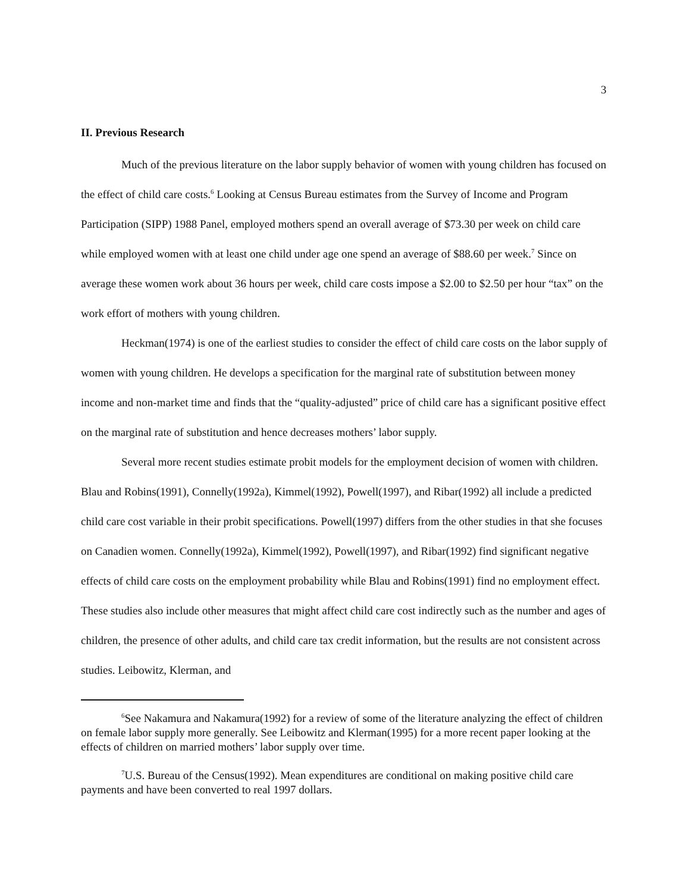3
II. Previous Research
Much of the previous literature on the labor supply behavior of women with young children has focused on the effect of child care costs.<sup>6</sup> Looking at Census Bureau estimates from the Survey of Income and Program Participation (SIPP) 1988 Panel, employed mothers spend an overall average of $73.30 per week on child care while employed women with at least one child under age one spend an average of $88.60 per week.<sup>7</sup> Since on average these women work about 36 hours per week, child care costs impose a $2.00 to $2.50 per hour “tax” on the work effort of mothers with young children.
Heckman(1974) is one of the earliest studies to consider the effect of child care costs on the labor supply of women with young children. He develops a specification for the marginal rate of substitution between money income and non-market time and finds that the “quality-adjusted” price of child care has a significant positive effect on the marginal rate of substitution and hence decreases mothers’ labor supply.
Several more recent studies estimate probit models for the employment decision of women with children. Blau and Robins(1991), Connelly(1992a), Kimmel(1992), Powell(1997), and Ribar(1992) all include a predicted child care cost variable in their probit specifications. Powell(1997) differs from the other studies in that she focuses on Canadien women. Connelly(1992a), Kimmel(1992), Powell(1997), and Ribar(1992) find significant negative effects of child care costs on the employment probability while Blau and Robins(1991) find no employment effect. These studies also include other measures that might affect child care cost indirectly such as the number and ages of children, the presence of other adults, and child care tax credit information, but the results are not consistent across studies. Leibowitz, Klerman, and
<sup>6</sup> See Nakamura and Nakamura(1992) for a review of some of the literature analyzing the effect of children on female labor supply more generally. See Leibowitz and Klerman(1995) for a more recent paper looking at the effects of children on married mothers’ labor supply over time.
<sup>7</sup> U.S. Bureau of the Census(1992). Mean expenditures are conditional on making positive child care payments and have been converted to real 1997 dollars.